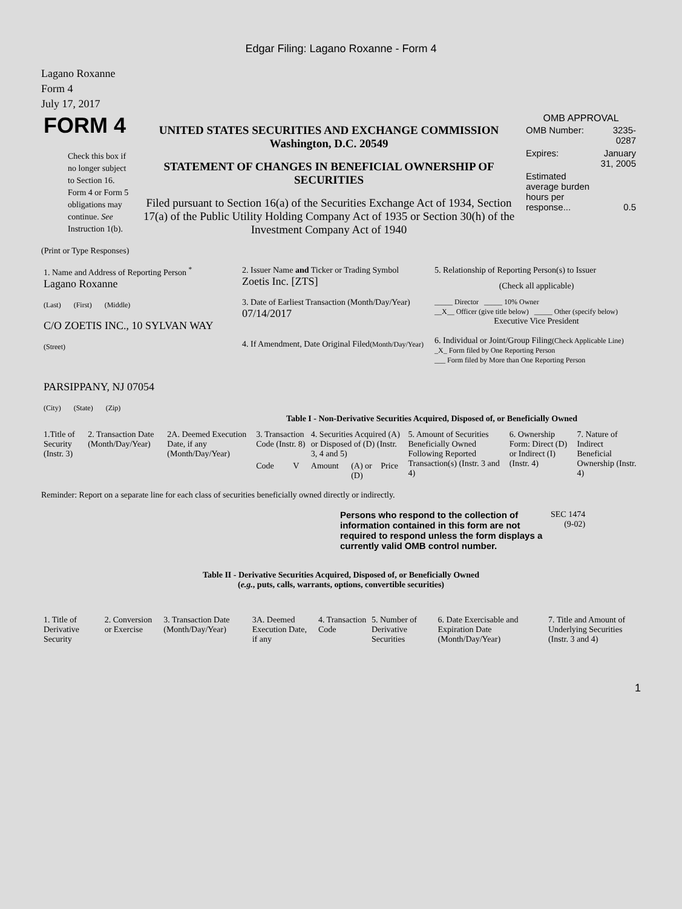Edgar Filing: Lagano Roxanne - Form 4
Lagano Roxanne
Form 4
July 17, 2017
| FORM 4 Check this box if no longer subject to Section 16. Form 4 or Form 5 obligations may continue. See Instruction 1(b). | UNITED STATES SECURITIES AND EXCHANGE COMMISSION Washington, D.C. 20549 STATEMENT OF CHANGES IN BENEFICIAL OWNERSHIP OF SECURITIES Filed pursuant to Section 16(a) of the Securities Exchange Act of 1934, Section 17(a) of the Public Utility Holding Company Act of 1935 or Section 30(h) of the Investment Company Act of 1940 | OMB APPROVAL / OMB Number: / 3235-0287 / / Expires: / January 31, 2005 / / Estimated average burden hours per response... / 0.5 / |
(Print or Type Responses)
| 1. Name and Address of Reporting Person <sup>*</sup> Lagano Roxanne (Last) (First) (Middle) C/O ZOETIS INC., 10 SYLVAN WAY (Street) PARSIPPANY, NJ 07054 (City) (State) (Zip) | 2. Issuer Name and Ticker or Trading Symbol Zoetis Inc. [ZTS] 3. Date of Earliest Transaction (Month/Day/Year) 07/14/2017 4. If Amendment, Date Original Filed (Month/Day/Year) | 5. Relationship of Reporting Person(s) to Issuer (Check all applicable) _____ Director _____ 10% Owner __X__ Officer (give title below) _____ Other (specify below) Executive Vice President 6. Individual or Joint/Group Filing (Check Applicable Line) _X_ Form filed by One Reporting Person ___ Form filed by More than One Reporting Person |
Table I - Non-Derivative Securities Acquired, Disposed of, or Beneficially Owned
| 1.Title of Security (Instr. 3) | 2. Transaction Date (Month/Day/Year) | 2A. Deemed Execution Date, if any (Month/Day/Year) | 3. Transaction Code (Instr. 8) | | 4. Securities Acquired (A) or Disposed of (D) (Instr. 3, 4 and 5) | | | 5. Amount of Securities Beneficially Owned Following Reported Transaction(s) (Instr. 3 and 4) | 6. Ownership Form: Direct (D) or Indirect (I) (Instr. 4) | 7. Nature of Indirect Beneficial Ownership (Instr. 4) |
| --- | --- | --- | --- | --- | --- | --- | --- | --- | --- | --- |
| | | | Code | V | Amount | (A) or (D) | Price | | | |
Reminder: Report on a separate line for each class of securities beneficially owned directly or indirectly.
| Persons who respond to the collection of information contained in this form are not required to respond unless the form displays a currently valid OMB control number. | SEC 1474 (9-02) |
Table II - Derivative Securities Acquired, Disposed of, or Beneficially Owned
(e.g., puts, calls, warrants, options, convertible securities)
| 1. Title of Derivative Security | 2. Conversion or Exercise | 3. Transaction Date (Month/Day/Year) | 3A. Deemed Execution Date, if any | 4. Transaction Code | 5. Number of Derivative Securities | 6. Date Exercisable and Expiration Date (Month/Day/Year) | 7. Title and Amount of Underlying Securities (Instr. 3 and 4) |
| --- | --- | --- | --- | --- | --- | --- | --- |
1